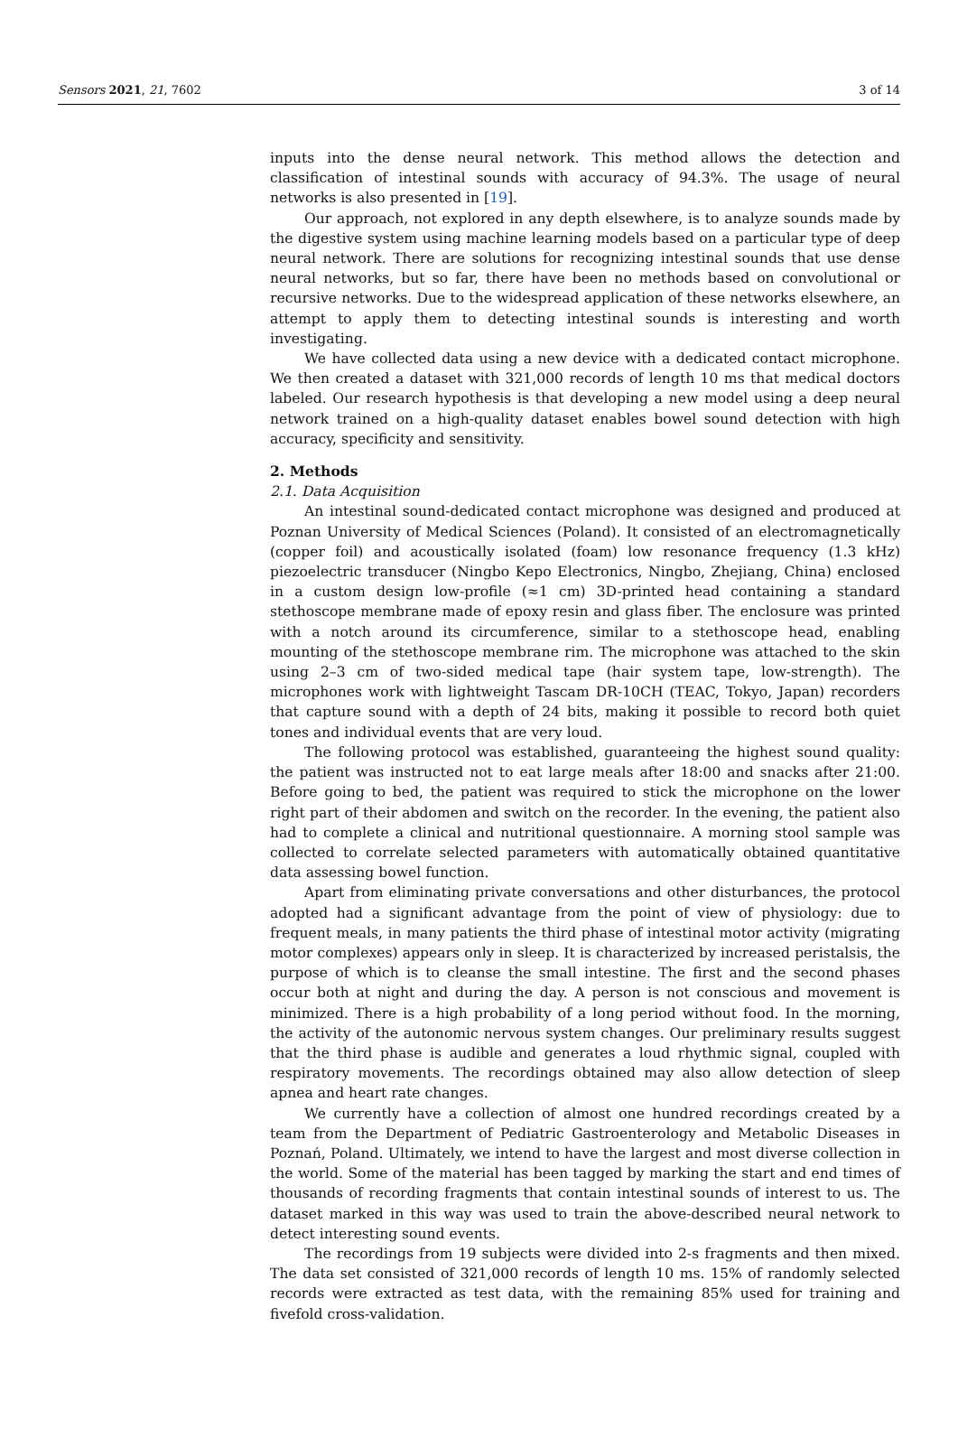Sensors 2021, 21, 7602 3 of 14
inputs into the dense neural network. This method allows the detection and classification of intestinal sounds with accuracy of 94.3%. The usage of neural networks is also presented in [19].
Our approach, not explored in any depth elsewhere, is to analyze sounds made by the digestive system using machine learning models based on a particular type of deep neural network. There are solutions for recognizing intestinal sounds that use dense neural networks, but so far, there have been no methods based on convolutional or recursive networks. Due to the widespread application of these networks elsewhere, an attempt to apply them to detecting intestinal sounds is interesting and worth investigating.
We have collected data using a new device with a dedicated contact microphone. We then created a dataset with 321,000 records of length 10 ms that medical doctors labeled. Our research hypothesis is that developing a new model using a deep neural network trained on a high-quality dataset enables bowel sound detection with high accuracy, specificity and sensitivity.
2. Methods
2.1. Data Acquisition
An intestinal sound-dedicated contact microphone was designed and produced at Poznan University of Medical Sciences (Poland). It consisted of an electromagnetically (copper foil) and acoustically isolated (foam) low resonance frequency (1.3 kHz) piezoelectric transducer (Ningbo Kepo Electronics, Ningbo, Zhejiang, China) enclosed in a custom design low-profile (≈1 cm) 3D-printed head containing a standard stethoscope membrane made of epoxy resin and glass fiber. The enclosure was printed with a notch around its circumference, similar to a stethoscope head, enabling mounting of the stethoscope membrane rim. The microphone was attached to the skin using 2–3 cm of two-sided medical tape (hair system tape, low-strength). The microphones work with lightweight Tascam DR-10CH (TEAC, Tokyo, Japan) recorders that capture sound with a depth of 24 bits, making it possible to record both quiet tones and individual events that are very loud.
The following protocol was established, guaranteeing the highest sound quality: the patient was instructed not to eat large meals after 18:00 and snacks after 21:00. Before going to bed, the patient was required to stick the microphone on the lower right part of their abdomen and switch on the recorder. In the evening, the patient also had to complete a clinical and nutritional questionnaire. A morning stool sample was collected to correlate selected parameters with automatically obtained quantitative data assessing bowel function.
Apart from eliminating private conversations and other disturbances, the protocol adopted had a significant advantage from the point of view of physiology: due to frequent meals, in many patients the third phase of intestinal motor activity (migrating motor complexes) appears only in sleep. It is characterized by increased peristalsis, the purpose of which is to cleanse the small intestine. The first and the second phases occur both at night and during the day. A person is not conscious and movement is minimized. There is a high probability of a long period without food. In the morning, the activity of the autonomic nervous system changes. Our preliminary results suggest that the third phase is audible and generates a loud rhythmic signal, coupled with respiratory movements. The recordings obtained may also allow detection of sleep apnea and heart rate changes.
We currently have a collection of almost one hundred recordings created by a team from the Department of Pediatric Gastroenterology and Metabolic Diseases in Poznań, Poland. Ultimately, we intend to have the largest and most diverse collection in the world. Some of the material has been tagged by marking the start and end times of thousands of recording fragments that contain intestinal sounds of interest to us. The dataset marked in this way was used to train the above-described neural network to detect interesting sound events.
The recordings from 19 subjects were divided into 2-s fragments and then mixed. The data set consisted of 321,000 records of length 10 ms. 15% of randomly selected records were extracted as test data, with the remaining 85% used for training and fivefold cross-validation.